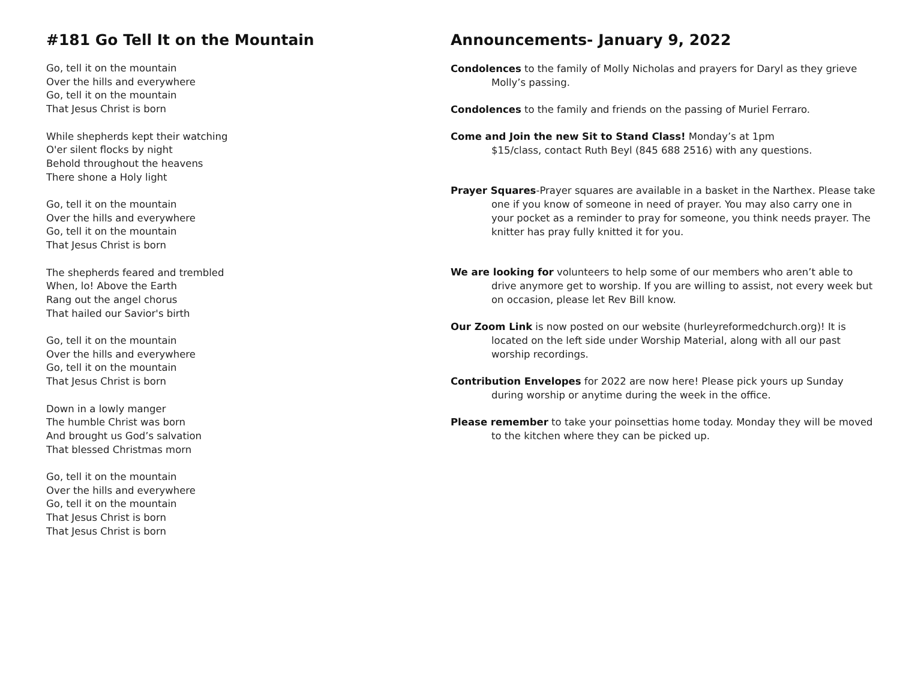#181 Go Tell It on the Mountain
Go, tell it on the mountain
Over the hills and everywhere
Go, tell it on the mountain
That Jesus Christ is born
While shepherds kept their watching
O'er silent flocks by night
Behold throughout the heavens
There shone a Holy light
Go, tell it on the mountain
Over the hills and everywhere
Go, tell it on the mountain
That Jesus Christ is born
The shepherds feared and trembled
When, lo! Above the Earth
Rang out the angel chorus
That hailed our Savior's birth
Go, tell it on the mountain
Over the hills and everywhere
Go, tell it on the mountain
That Jesus Christ is born
Down in a lowly manger
The humble Christ was born
And brought us God’s salvation
That blessed Christmas morn
Go, tell it on the mountain
Over the hills and everywhere
Go, tell it on the mountain
That Jesus Christ is born
That Jesus Christ is born
Announcements- January 9, 2022
Condolences to the family of Molly Nicholas and prayers for Daryl as they grieve Molly’s passing.
Condolences to the family and friends on the passing of Muriel Ferraro.
Come and Join the new Sit to Stand Class! Monday’s at 1pm
$15/class, contact Ruth Beyl (845 688 2516) with any questions.
Prayer Squares-Prayer squares are available in a basket in the Narthex. Please take one if you know of someone in need of prayer. You may also carry one in your pocket as a reminder to pray for someone, you think needs prayer. The knitter has pray fully knitted it for you.
We are looking for volunteers to help some of our members who aren’t able to drive anymore get to worship. If you are willing to assist, not every week but on occasion, please let Rev Bill know.
Our Zoom Link is now posted on our website (hurleyreformedchurch.org)! It is located on the left side under Worship Material, along with all our past worship recordings.
Contribution Envelopes for 2022 are now here! Please pick yours up Sunday during worship or anytime during the week in the office.
Please remember to take your poinsettias home today. Monday they will be moved to the kitchen where they can be picked up.